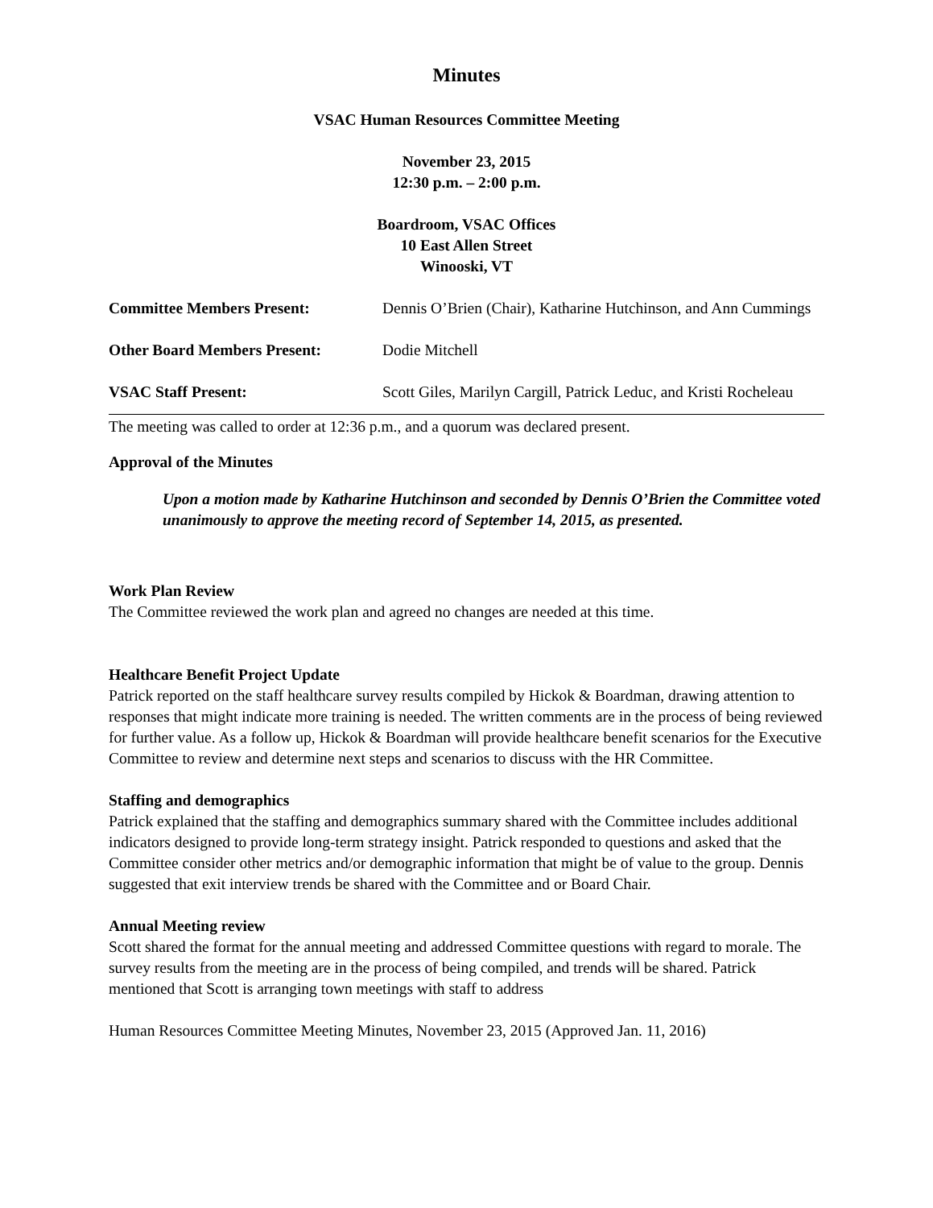Minutes
VSAC Human Resources Committee Meeting
November 23, 2015
12:30 p.m. – 2:00 p.m.
Boardroom, VSAC Offices
10 East Allen Street
Winooski, VT
Committee Members Present: Dennis O’Brien (Chair), Katharine Hutchinson, and Ann Cummings
Other Board Members Present: Dodie Mitchell
VSAC Staff Present: Scott Giles, Marilyn Cargill, Patrick Leduc, and Kristi Rocheleau
The meeting was called to order at 12:36 p.m., and a quorum was declared present.
Approval of the Minutes
Upon a motion made by Katharine Hutchinson and seconded by Dennis O’Brien the Committee voted unanimously to approve the meeting record of September 14, 2015, as presented.
Work Plan Review
The Committee reviewed the work plan and agreed no changes are needed at this time.
Healthcare Benefit Project Update
Patrick reported on the staff healthcare survey results compiled by Hickok & Boardman, drawing attention to responses that might indicate more training is needed. The written comments are in the process of being reviewed for further value. As a follow up, Hickok & Boardman will provide healthcare benefit scenarios for the Executive Committee to review and determine next steps and scenarios to discuss with the HR Committee.
Staffing and demographics
Patrick explained that the staffing and demographics summary shared with the Committee includes additional indicators designed to provide long-term strategy insight. Patrick responded to questions and asked that the Committee consider other metrics and/or demographic information that might be of value to the group. Dennis suggested that exit interview trends be shared with the Committee and or Board Chair.
Annual Meeting review
Scott shared the format for the annual meeting and addressed Committee questions with regard to morale. The survey results from the meeting are in the process of being compiled, and trends will be shared. Patrick mentioned that Scott is arranging town meetings with staff to address
Human Resources Committee Meeting Minutes, November 23, 2015 (Approved Jan. 11, 2016)